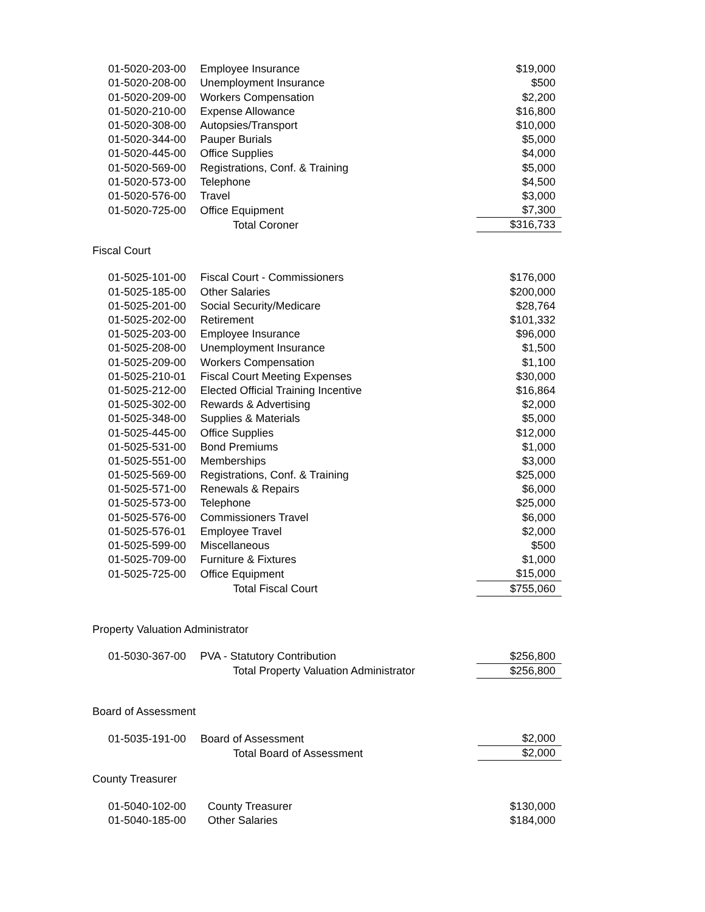| 01-5020-203-00 | Employee Insurance | $19,000 |
| 01-5020-208-00 | Unemployment Insurance | $500 |
| 01-5020-209-00 | Workers Compensation | $2,200 |
| 01-5020-210-00 | Expense Allowance | $16,800 |
| 01-5020-308-00 | Autopsies/Transport | $10,000 |
| 01-5020-344-00 | Pauper Burials | $5,000 |
| 01-5020-445-00 | Office Supplies | $4,000 |
| 01-5020-569-00 | Registrations, Conf. & Training | $5,000 |
| 01-5020-573-00 | Telephone | $4,500 |
| 01-5020-576-00 | Travel | $3,000 |
| 01-5020-725-00 | Office Equipment | $7,300 |
| | Total Coroner | $316,733 |
Fiscal Court
| 01-5025-101-00 | Fiscal Court - Commissioners | $176,000 |
| 01-5025-185-00 | Other Salaries | $200,000 |
| 01-5025-201-00 | Social Security/Medicare | $28,764 |
| 01-5025-202-00 | Retirement | $101,332 |
| 01-5025-203-00 | Employee Insurance | $96,000 |
| 01-5025-208-00 | Unemployment Insurance | $1,500 |
| 01-5025-209-00 | Workers Compensation | $1,100 |
| 01-5025-210-01 | Fiscal Court Meeting Expenses | $30,000 |
| 01-5025-212-00 | Elected Official Training Incentive | $16,864 |
| 01-5025-302-00 | Rewards & Advertising | $2,000 |
| 01-5025-348-00 | Supplies & Materials | $5,000 |
| 01-5025-445-00 | Office Supplies | $12,000 |
| 01-5025-531-00 | Bond Premiums | $1,000 |
| 01-5025-551-00 | Memberships | $3,000 |
| 01-5025-569-00 | Registrations, Conf. & Training | $25,000 |
| 01-5025-571-00 | Renewals & Repairs | $6,000 |
| 01-5025-573-00 | Telephone | $25,000 |
| 01-5025-576-00 | Commissioners Travel | $6,000 |
| 01-5025-576-01 | Employee Travel | $2,000 |
| 01-5025-599-00 | Miscellaneous | $500 |
| 01-5025-709-00 | Furniture & Fixtures | $1,000 |
| 01-5025-725-00 | Office Equipment | $15,000 |
| | Total Fiscal Court | $755,060 |
Property Valuation Administrator
| 01-5030-367-00 | PVA - Statutory Contribution | $256,800 |
| | Total Property Valuation Administrator | $256,800 |
Board of Assessment
| 01-5035-191-00 | Board of Assessment | $2,000 |
| | Total Board of Assessment | $2,000 |
County Treasurer
| 01-5040-102-00 | County Treasurer | $130,000 |
| 01-5040-185-00 | Other Salaries | $184,000 |